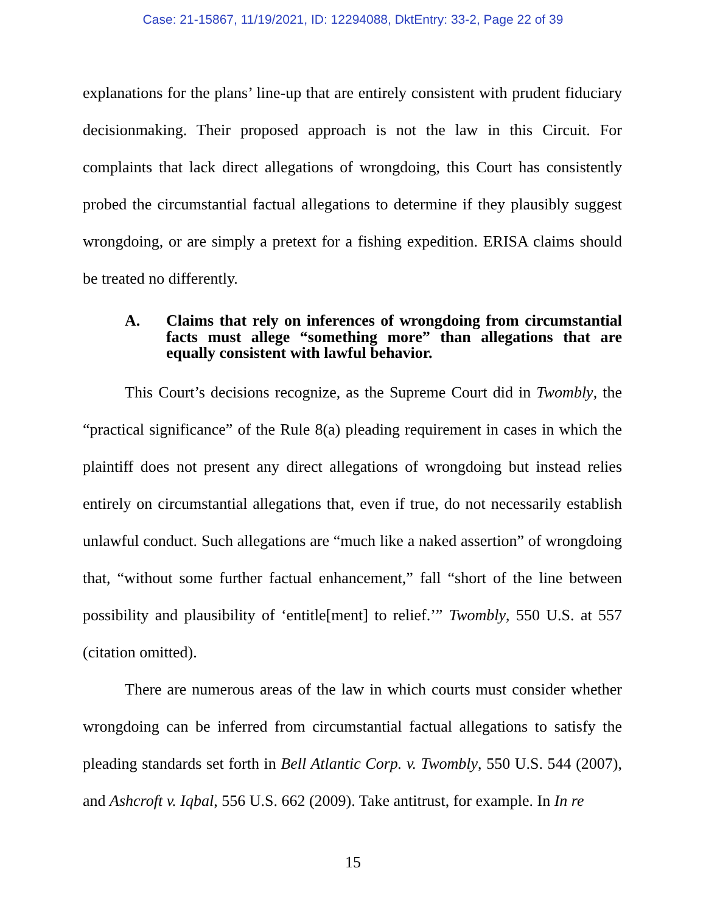Case: 21-15867, 11/19/2021, ID: 12294088, DktEntry: 33-2, Page 22 of 39
explanations for the plans’ line-up that are entirely consistent with prudent fiduciary decisionmaking. Their proposed approach is not the law in this Circuit. For complaints that lack direct allegations of wrongdoing, this Court has consistently probed the circumstantial factual allegations to determine if they plausibly suggest wrongdoing, or are simply a pretext for a fishing expedition. ERISA claims should be treated no differently.
A. Claims that rely on inferences of wrongdoing from circumstantial facts must allege “something more” than allegations that are equally consistent with lawful behavior.
This Court’s decisions recognize, as the Supreme Court did in Twombly, the “practical significance” of the Rule 8(a) pleading requirement in cases in which the plaintiff does not present any direct allegations of wrongdoing but instead relies entirely on circumstantial allegations that, even if true, do not necessarily establish unlawful conduct. Such allegations are “much like a naked assertion” of wrongdoing that, “without some further factual enhancement,” fall “short of the line between possibility and plausibility of ‘entitle[ment] to relief.’” Twombly, 550 U.S. at 557 (citation omitted).
There are numerous areas of the law in which courts must consider whether wrongdoing can be inferred from circumstantial factual allegations to satisfy the pleading standards set forth in Bell Atlantic Corp. v. Twombly, 550 U.S. 544 (2007), and Ashcroft v. Iqbal, 556 U.S. 662 (2009). Take antitrust, for example. In In re
15